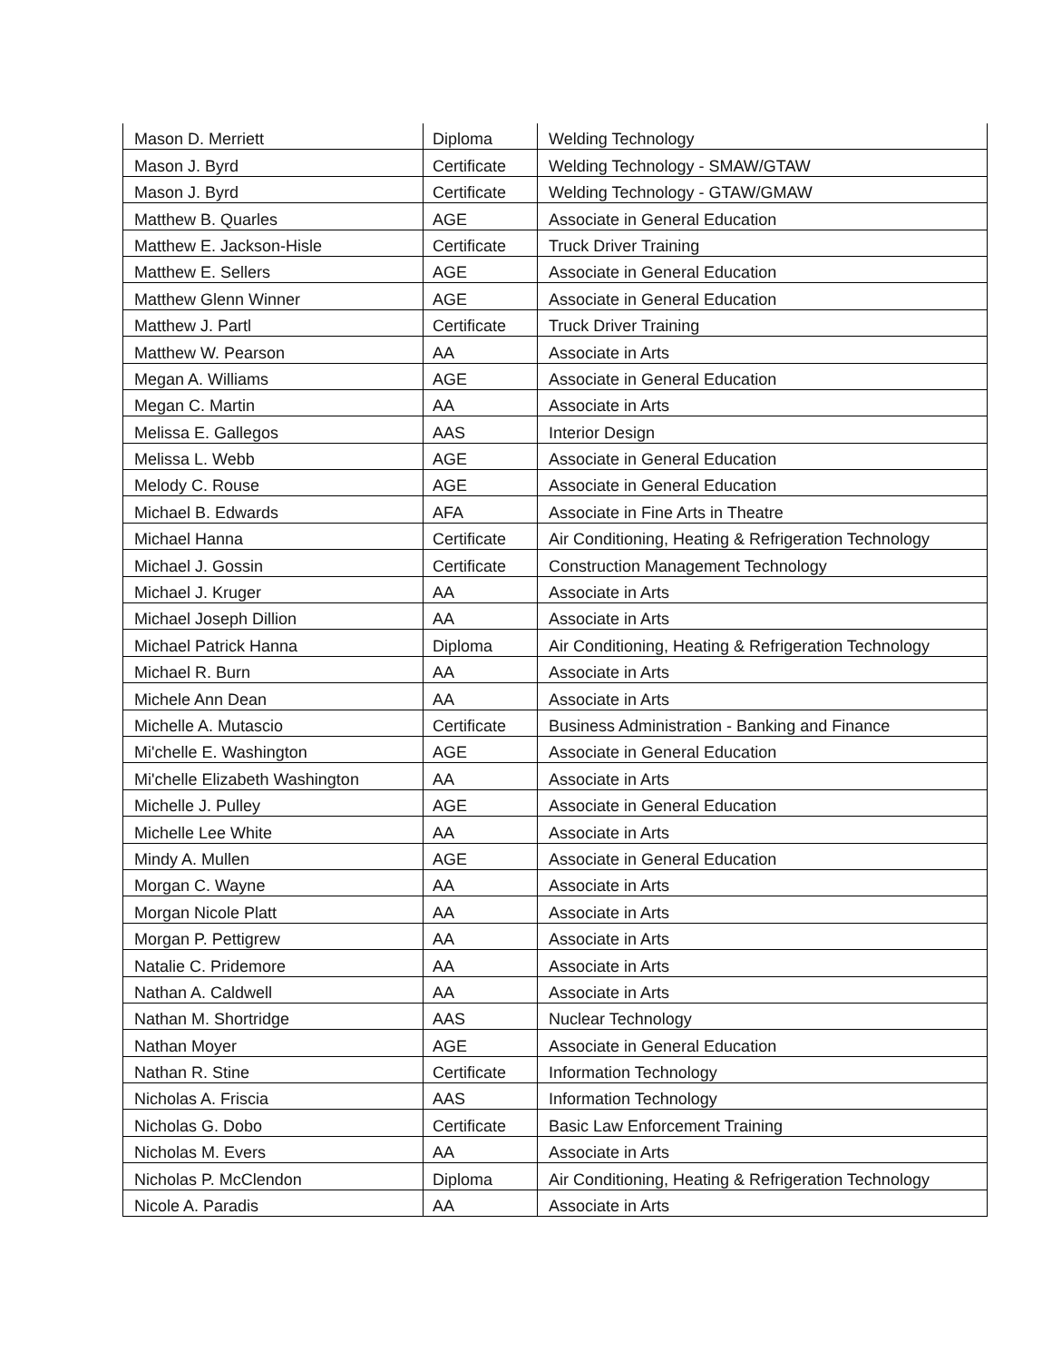| Mason D. Merriett | Diploma | Welding Technology |
| Mason J. Byrd | Certificate | Welding Technology - SMAW/GTAW |
| Mason J. Byrd | Certificate | Welding Technology - GTAW/GMAW |
| Matthew B. Quarles | AGE | Associate in General Education |
| Matthew E. Jackson-Hisle | Certificate | Truck Driver Training |
| Matthew E. Sellers | AGE | Associate in General Education |
| Matthew Glenn Winner | AGE | Associate in General Education |
| Matthew J. Partl | Certificate | Truck Driver Training |
| Matthew W. Pearson | AA | Associate in Arts |
| Megan A. Williams | AGE | Associate in General Education |
| Megan C. Martin | AA | Associate in Arts |
| Melissa E. Gallegos | AAS | Interior Design |
| Melissa L. Webb | AGE | Associate in General Education |
| Melody C. Rouse | AGE | Associate in General Education |
| Michael B. Edwards | AFA | Associate in Fine Arts in Theatre |
| Michael Hanna | Certificate | Air Conditioning, Heating & Refrigeration Technology |
| Michael J. Gossin | Certificate | Construction Management Technology |
| Michael J. Kruger | AA | Associate in Arts |
| Michael Joseph Dillion | AA | Associate in Arts |
| Michael Patrick Hanna | Diploma | Air Conditioning, Heating & Refrigeration Technology |
| Michael R. Burn | AA | Associate in Arts |
| Michele Ann Dean | AA | Associate in Arts |
| Michelle A. Mutascio | Certificate | Business Administration - Banking and Finance |
| Mi'chelle E. Washington | AGE | Associate in General Education |
| Mi'chelle Elizabeth Washington | AA | Associate in Arts |
| Michelle J. Pulley | AGE | Associate in General Education |
| Michelle Lee White | AA | Associate in Arts |
| Mindy A. Mullen | AGE | Associate in General Education |
| Morgan C. Wayne | AA | Associate in Arts |
| Morgan Nicole Platt | AA | Associate in Arts |
| Morgan P. Pettigrew | AA | Associate in Arts |
| Natalie C. Pridemore | AA | Associate in Arts |
| Nathan A. Caldwell | AA | Associate in Arts |
| Nathan M. Shortridge | AAS | Nuclear Technology |
| Nathan Moyer | AGE | Associate in General Education |
| Nathan R. Stine | Certificate | Information Technology |
| Nicholas A. Friscia | AAS | Information Technology |
| Nicholas G. Dobo | Certificate | Basic Law Enforcement Training |
| Nicholas M. Evers | AA | Associate in Arts |
| Nicholas P. McClendon | Diploma | Air Conditioning, Heating & Refrigeration Technology |
| Nicole A. Paradis | AA | Associate in Arts |